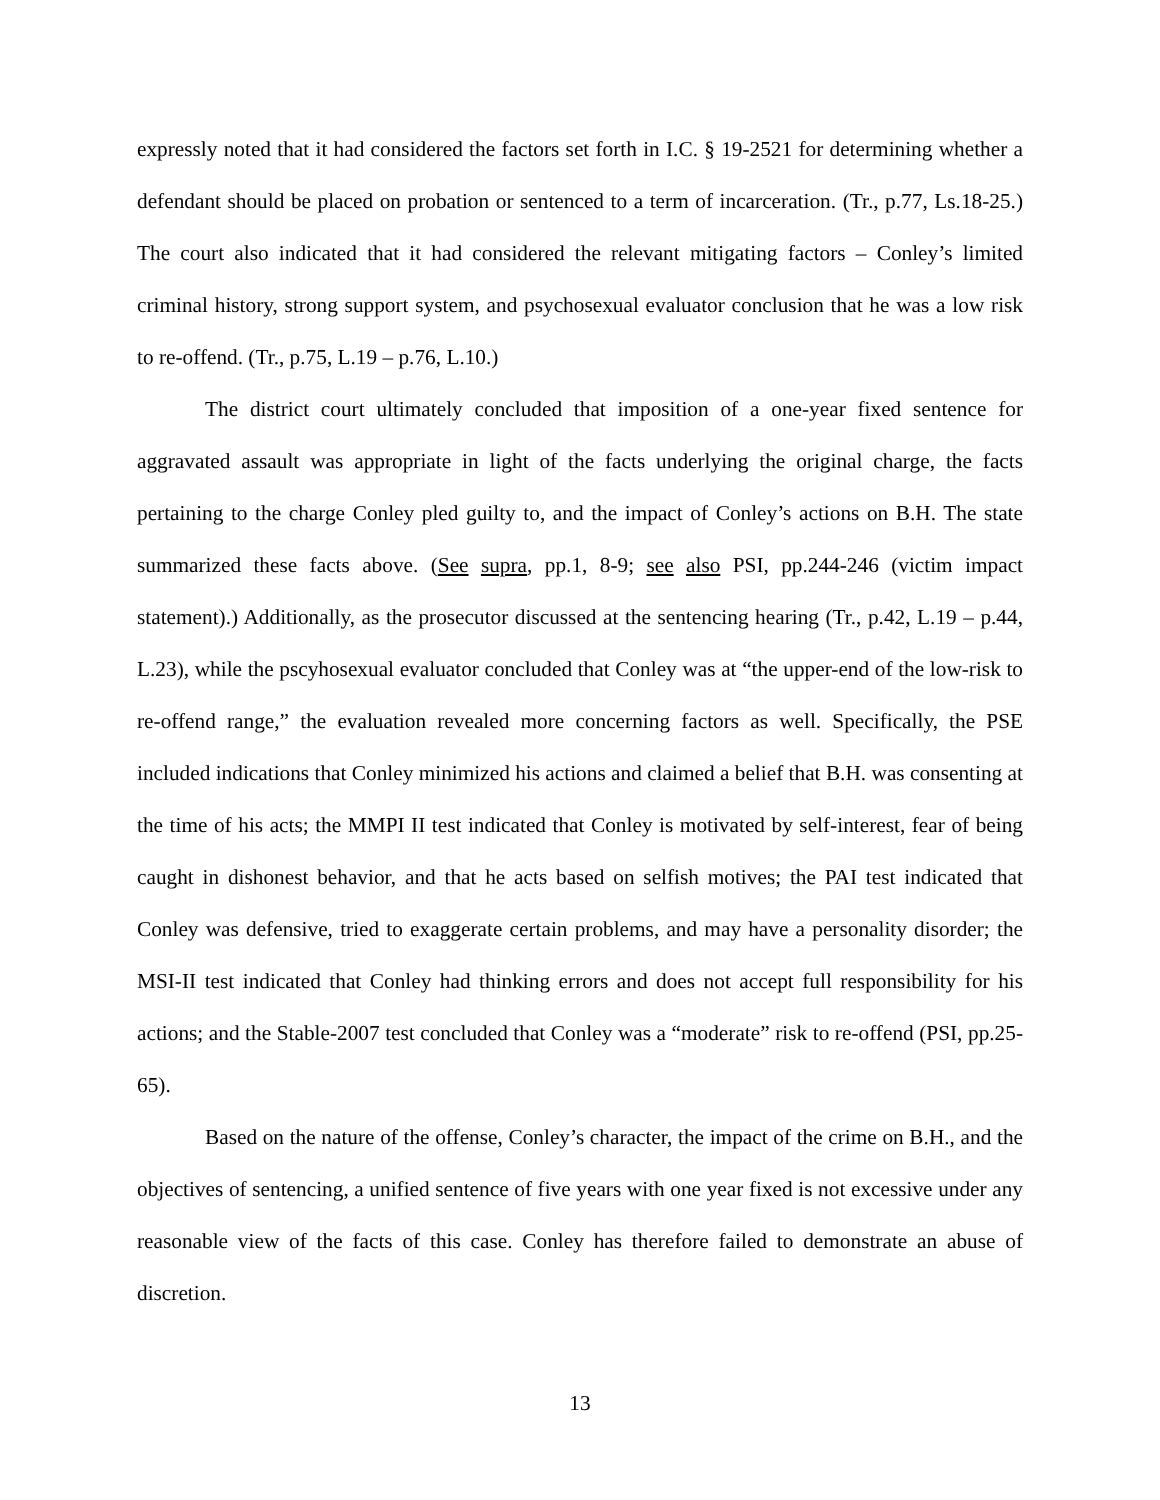expressly noted that it had considered the factors set forth in I.C. § 19-2521 for determining whether a defendant should be placed on probation or sentenced to a term of incarceration. (Tr., p.77, Ls.18-25.) The court also indicated that it had considered the relevant mitigating factors – Conley’s limited criminal history, strong support system, and psychosexual evaluator conclusion that he was a low risk to re-offend. (Tr., p.75, L.19 – p.76, L.10.)
The district court ultimately concluded that imposition of a one-year fixed sentence for aggravated assault was appropriate in light of the facts underlying the original charge, the facts pertaining to the charge Conley pled guilty to, and the impact of Conley’s actions on B.H. The state summarized these facts above. (See supra, pp.1, 8-9; see also PSI, pp.244-246 (victim impact statement).) Additionally, as the prosecutor discussed at the sentencing hearing (Tr., p.42, L.19 – p.44, L.23), while the pscyhosexual evaluator concluded that Conley was at “the upper-end of the low-risk to re-offend range,” the evaluation revealed more concerning factors as well. Specifically, the PSE included indications that Conley minimized his actions and claimed a belief that B.H. was consenting at the time of his acts; the MMPI II test indicated that Conley is motivated by self-interest, fear of being caught in dishonest behavior, and that he acts based on selfish motives; the PAI test indicated that Conley was defensive, tried to exaggerate certain problems, and may have a personality disorder; the MSI-II test indicated that Conley had thinking errors and does not accept full responsibility for his actions; and the Stable-2007 test concluded that Conley was a “moderate” risk to re-offend (PSI, pp.25-65).
Based on the nature of the offense, Conley’s character, the impact of the crime on B.H., and the objectives of sentencing, a unified sentence of five years with one year fixed is not excessive under any reasonable view of the facts of this case. Conley has therefore failed to demonstrate an abuse of discretion.
13